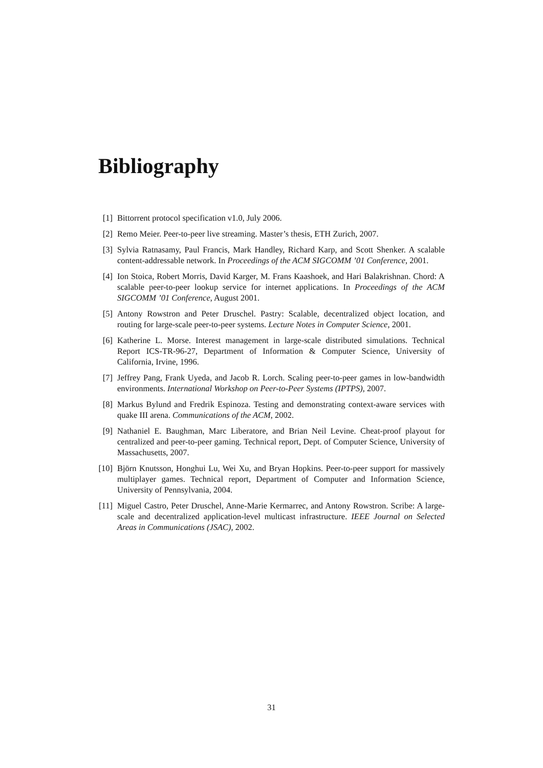Bibliography
[1] Bittorrent protocol specification v1.0, July 2006.
[2] Remo Meier. Peer-to-peer live streaming. Master’s thesis, ETH Zurich, 2007.
[3] Sylvia Ratnasamy, Paul Francis, Mark Handley, Richard Karp, and Scott Shenker. A scalable content-addressable network. In Proceedings of the ACM SIGCOMM ’01 Conference, 2001.
[4] Ion Stoica, Robert Morris, David Karger, M. Frans Kaashoek, and Hari Balakrishnan. Chord: A scalable peer-to-peer lookup service for internet applications. In Proceedings of the ACM SIGCOMM ’01 Conference, August 2001.
[5] Antony Rowstron and Peter Druschel. Pastry: Scalable, decentralized object location, and routing for large-scale peer-to-peer systems. Lecture Notes in Computer Science, 2001.
[6] Katherine L. Morse. Interest management in large-scale distributed simulations. Technical Report ICS-TR-96-27, Department of Information & Computer Science, University of California, Irvine, 1996.
[7] Jeffrey Pang, Frank Uyeda, and Jacob R. Lorch. Scaling peer-to-peer games in low-bandwidth environments. International Workshop on Peer-to-Peer Systems (IPTPS), 2007.
[8] Markus Bylund and Fredrik Espinoza. Testing and demonstrating context-aware services with quake III arena. Communications of the ACM, 2002.
[9] Nathaniel E. Baughman, Marc Liberatore, and Brian Neil Levine. Cheat-proof playout for centralized and peer-to-peer gaming. Technical report, Dept. of Computer Science, University of Massachusetts, 2007.
[10]
Björn Knutsson, Honghui Lu, Wei Xu, and Bryan Hopkins. Peer-to-peer support for massively multiplayer games. Technical report, Department of Computer and Information Science, University of Pennsylvania, 2004.
[11]
Miguel Castro, Peter Druschel, Anne-Marie Kermarrec, and Antony Rowstron. Scribe: A large-scale and decentralized application-level multicast infrastructure. IEEE Journal on Selected Areas in Communications (JSAC), 2002.
31